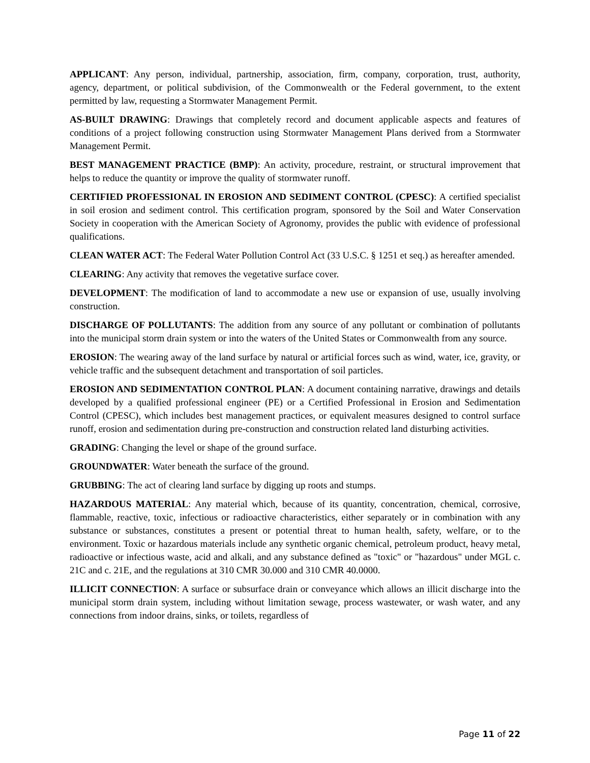APPLICANT: Any person, individual, partnership, association, firm, company, corporation, trust, authority, agency, department, or political subdivision, of the Commonwealth or the Federal government, to the extent permitted by law, requesting a Stormwater Management Permit.
AS-BUILT DRAWING: Drawings that completely record and document applicable aspects and features of conditions of a project following construction using Stormwater Management Plans derived from a Stormwater Management Permit.
BEST MANAGEMENT PRACTICE (BMP): An activity, procedure, restraint, or structural improvement that helps to reduce the quantity or improve the quality of stormwater runoff.
CERTIFIED PROFESSIONAL IN EROSION AND SEDIMENT CONTROL (CPESC): A certified specialist in soil erosion and sediment control. This certification program, sponsored by the Soil and Water Conservation Society in cooperation with the American Society of Agronomy, provides the public with evidence of professional qualifications.
CLEAN WATER ACT: The Federal Water Pollution Control Act (33 U.S.C. § 1251 et seq.) as hereafter amended.
CLEARING: Any activity that removes the vegetative surface cover.
DEVELOPMENT: The modification of land to accommodate a new use or expansion of use, usually involving construction.
DISCHARGE OF POLLUTANTS: The addition from any source of any pollutant or combination of pollutants into the municipal storm drain system or into the waters of the United States or Commonwealth from any source.
EROSION: The wearing away of the land surface by natural or artificial forces such as wind, water, ice, gravity, or vehicle traffic and the subsequent detachment and transportation of soil particles.
EROSION AND SEDIMENTATION CONTROL PLAN: A document containing narrative, drawings and details developed by a qualified professional engineer (PE) or a Certified Professional in Erosion and Sedimentation Control (CPESC), which includes best management practices, or equivalent measures designed to control surface runoff, erosion and sedimentation during pre-construction and construction related land disturbing activities.
GRADING: Changing the level or shape of the ground surface.
GROUNDWATER: Water beneath the surface of the ground.
GRUBBING: The act of clearing land surface by digging up roots and stumps.
HAZARDOUS MATERIAL: Any material which, because of its quantity, concentration, chemical, corrosive, flammable, reactive, toxic, infectious or radioactive characteristics, either separately or in combination with any substance or substances, constitutes a present or potential threat to human health, safety, welfare, or to the environment. Toxic or hazardous materials include any synthetic organic chemical, petroleum product, heavy metal, radioactive or infectious waste, acid and alkali, and any substance defined as "toxic" or "hazardous" under MGL c. 21C and c. 21E, and the regulations at 310 CMR 30.000 and 310 CMR 40.0000.
ILLICIT CONNECTION: A surface or subsurface drain or conveyance which allows an illicit discharge into the municipal storm drain system, including without limitation sewage, process wastewater, or wash water, and any connections from indoor drains, sinks, or toilets, regardless of
Page 11 of 22